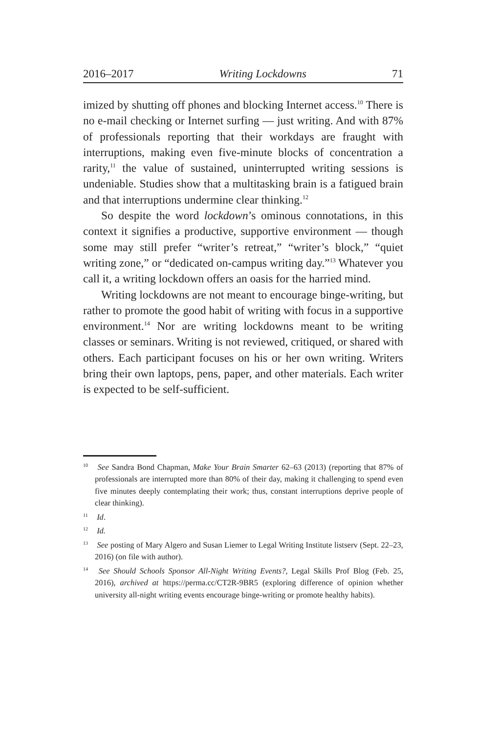2016–2017 Writing Lockdowns 71
imized by shutting off phones and blocking Internet access.<sup>10</sup> There is no e-mail checking or Internet surfing — just writing. And with 87% of professionals reporting that their workdays are fraught with interruptions, making even five-minute blocks of concentration a rarity,<sup>11</sup> the value of sustained, uninterrupted writing sessions is undeniable. Studies show that a multitasking brain is a fatigued brain and that interruptions undermine clear thinking.<sup>12</sup>
So despite the word lockdown’s ominous connotations, in this context it signifies a productive, supportive environment — though some may still prefer “writer’s retreat,” “writer’s block,” “quiet writing zone,” or “dedicated on-campus writing day.”<sup>13</sup> Whatever you call it, a writing lockdown offers an oasis for the harried mind.
Writing lockdowns are not meant to encourage binge-writing, but rather to promote the good habit of writing with focus in a supportive environment.<sup>14</sup> Nor are writing lockdowns meant to be writing classes or seminars. Writing is not reviewed, critiqued, or shared with others. Each participant focuses on his or her own writing. Writers bring their own laptops, pens, paper, and other materials. Each writer is expected to be self-sufficient.
<sup>10</sup> See Sandra Bond Chapman, Make Your Brain Smarter 62–63 (2013) (reporting that 87% of professionals are interrupted more than 80% of their day, making it challenging to spend even five minutes deeply contemplating their work; thus, constant interruptions deprive people of clear thinking).
<sup>11</sup> Id.
<sup>12</sup> Id.
<sup>13</sup> See posting of Mary Algero and Susan Liemer to Legal Writing Institute listserv (Sept. 22–23, 2016) (on file with author).
<sup>14</sup> See Should Schools Sponsor All-Night Writing Events?, Legal Skills Prof Blog (Feb. 25, 2016), archived at https://perma.cc/CT2R-9BR5 (exploring difference of opinion whether university all-night writing events encourage binge-writing or promote healthy habits).